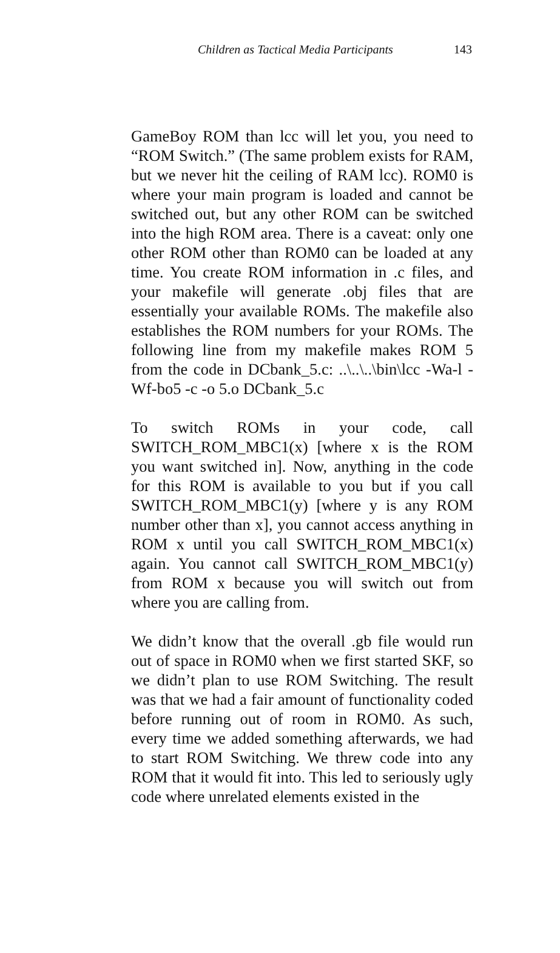Children as Tactical Media Participants 143
GameBoy ROM than lcc will let you, you need to “ROM Switch.” (The same problem exists for RAM, but we never hit the ceiling of RAM lcc). ROM0 is where your main program is loaded and cannot be switched out, but any other ROM can be switched into the high ROM area. There is a caveat: only one other ROM other than ROM0 can be loaded at any time. You create ROM information in .c files, and your makefile will generate .obj files that are essentially your available ROMs. The makefile also establishes the ROM numbers for your ROMs. The following line from my makefile makes ROM 5 from the code in DCbank_5.c: ..\..\..\bin\lcc -Wa-l -Wf-bo5 -c -o 5.o DCbank_5.c
To switch ROMs in your code, call SWITCH_ROM_MBC1(x) [where x is the ROM you want switched in]. Now, anything in the code for this ROM is available to you but if you call SWITCH_ROM_MBC1(y) [where y is any ROM number other than x], you cannot access anything in ROM x until you call SWITCH_ROM_MBC1(x) again. You cannot call SWITCH_ROM_MBC1(y) from ROM x because you will switch out from where you are calling from.
We didn’t know that the overall .gb file would run out of space in ROM0 when we first started SKF, so we didn’t plan to use ROM Switching. The result was that we had a fair amount of functionality coded before running out of room in ROM0. As such, every time we added something afterwards, we had to start ROM Switching. We threw code into any ROM that it would fit into. This led to seriously ugly code where unrelated elements existed in the